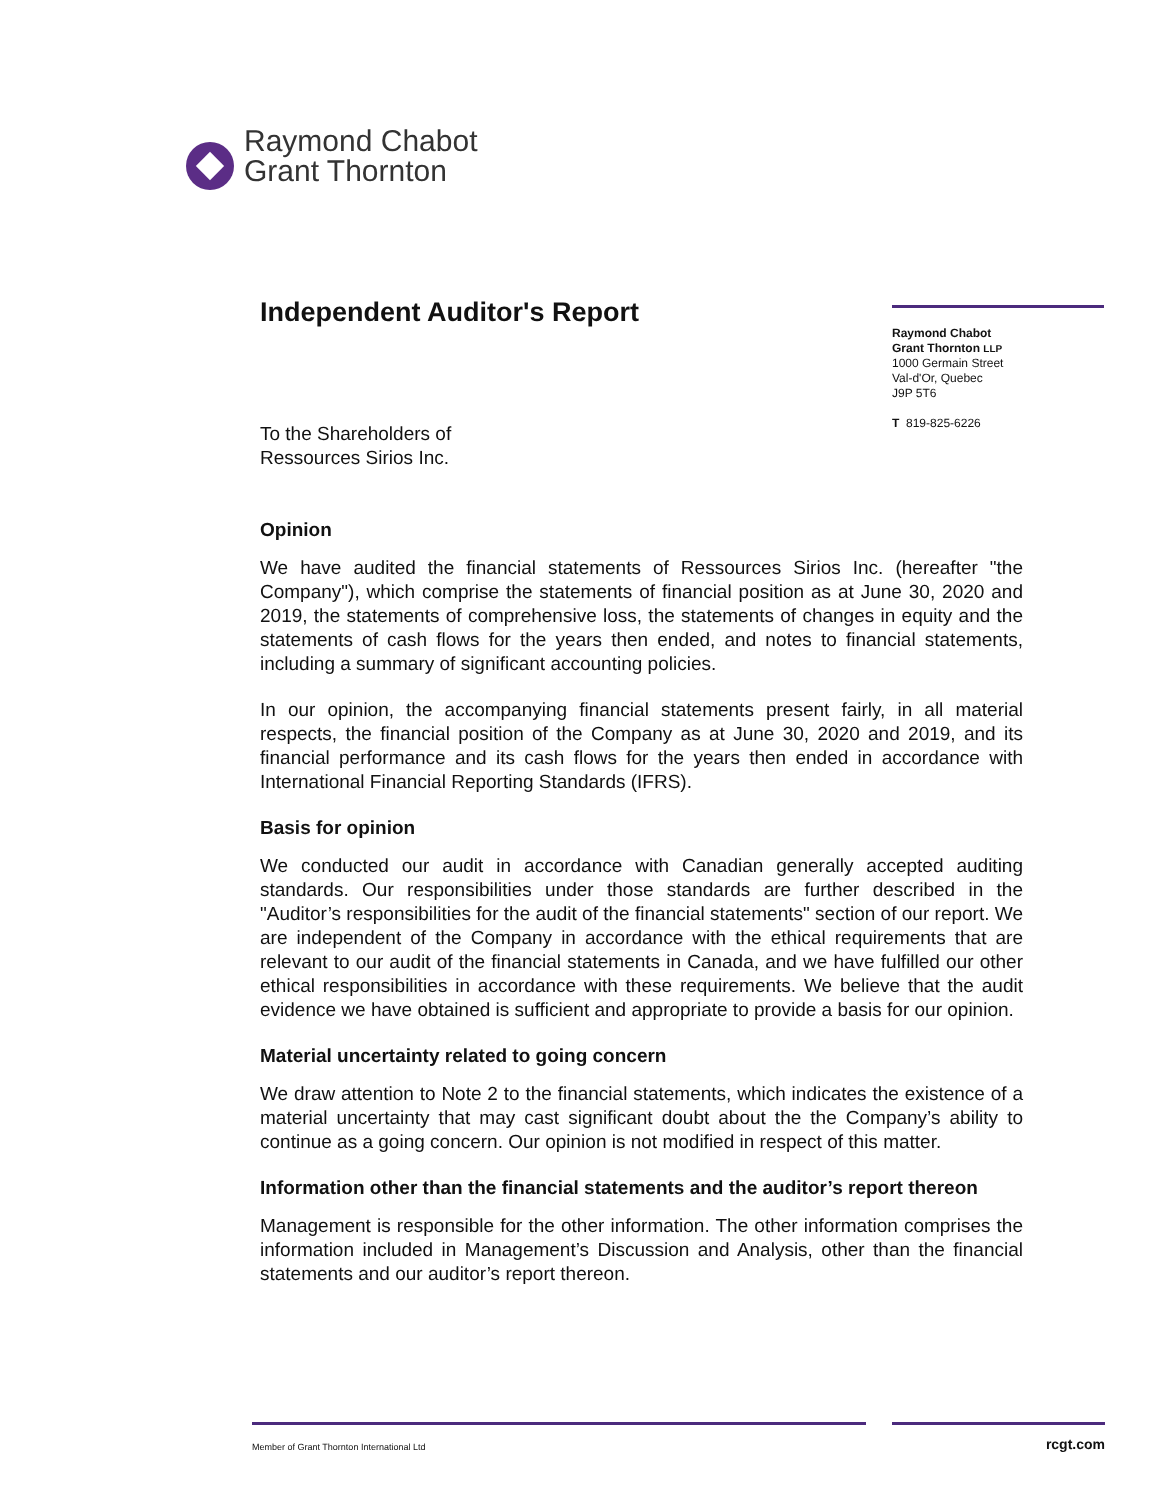Raymond Chabot
Grant Thornton
Raymond Chabot
Grant Thornton LLP
1000 Germain Street
Val-d'Or, Quebec
J9P 5T6
T 819-825-6226
Independent Auditor's Report
To the Shareholders of
Ressources Sirios Inc.
Opinion
We have audited the financial statements of Ressources Sirios Inc. (hereafter "the Company"), which comprise the statements of financial position as at June 30, 2020 and 2019, the statements of comprehensive loss, the statements of changes in equity and the statements of cash flows for the years then ended, and notes to financial statements, including a summary of significant accounting policies.
In our opinion, the accompanying financial statements present fairly, in all material respects, the financial position of the Company as at June 30, 2020 and 2019, and its financial performance and its cash flows for the years then ended in accordance with International Financial Reporting Standards (IFRS).
Basis for opinion
We conducted our audit in accordance with Canadian generally accepted auditing standards. Our responsibilities under those standards are further described in the "Auditor’s responsibilities for the audit of the financial statements" section of our report. We are independent of the Company in accordance with the ethical requirements that are relevant to our audit of the financial statements in Canada, and we have fulfilled our other ethical responsibilities in accordance with these requirements. We believe that the audit evidence we have obtained is sufficient and appropriate to provide a basis for our opinion.
Material uncertainty related to going concern
We draw attention to Note 2 to the financial statements, which indicates the existence of a material uncertainty that may cast significant doubt about the the Company’s ability to continue as a going concern. Our opinion is not modified in respect of this matter.
Information other than the financial statements and the auditor’s report thereon
Management is responsible for the other information. The other information comprises the information included in Management’s Discussion and Analysis, other than the financial statements and our auditor’s report thereon.
Member of Grant Thornton International Ltd rcgt.com